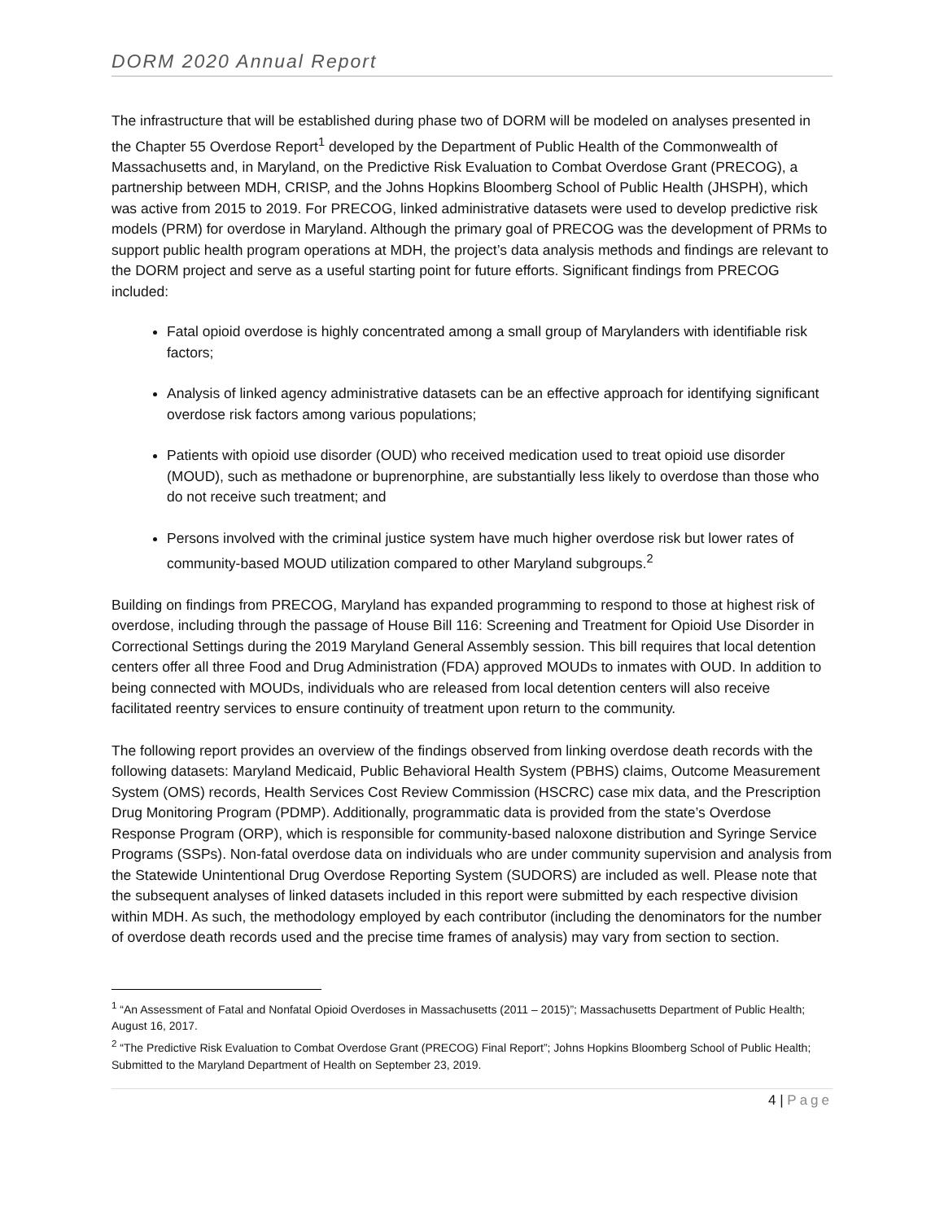DORM 2020 Annual Report
The infrastructure that will be established during phase two of DORM will be modeled on analyses presented in the Chapter 55 Overdose Report<sup>1</sup> developed by the Department of Public Health of the Commonwealth of Massachusetts and, in Maryland, on the Predictive Risk Evaluation to Combat Overdose Grant (PRECOG), a partnership between MDH, CRISP, and the Johns Hopkins Bloomberg School of Public Health (JHSPH), which was active from 2015 to 2019. For PRECOG, linked administrative datasets were used to develop predictive risk models (PRM) for overdose in Maryland. Although the primary goal of PRECOG was the development of PRMs to support public health program operations at MDH, the project’s data analysis methods and findings are relevant to the DORM project and serve as a useful starting point for future efforts. Significant findings from PRECOG included:
Fatal opioid overdose is highly concentrated among a small group of Marylanders with identifiable risk factors;
Analysis of linked agency administrative datasets can be an effective approach for identifying significant overdose risk factors among various populations;
Patients with opioid use disorder (OUD) who received medication used to treat opioid use disorder (MOUD), such as methadone or buprenorphine, are substantially less likely to overdose than those who do not receive such treatment; and
Persons involved with the criminal justice system have much higher overdose risk but lower rates of community-based MOUD utilization compared to other Maryland subgroups.<sup>2</sup>
Building on findings from PRECOG, Maryland has expanded programming to respond to those at highest risk of overdose, including through the passage of House Bill 116: Screening and Treatment for Opioid Use Disorder in Correctional Settings during the 2019 Maryland General Assembly session. This bill requires that local detention centers offer all three Food and Drug Administration (FDA) approved MOUDs to inmates with OUD. In addition to being connected with MOUDs, individuals who are released from local detention centers will also receive facilitated reentry services to ensure continuity of treatment upon return to the community.
The following report provides an overview of the findings observed from linking overdose death records with the following datasets: Maryland Medicaid, Public Behavioral Health System (PBHS) claims, Outcome Measurement System (OMS) records, Health Services Cost Review Commission (HSCRC) case mix data, and the Prescription Drug Monitoring Program (PDMP). Additionally, programmatic data is provided from the state’s Overdose Response Program (ORP), which is responsible for community-based naloxone distribution and Syringe Service Programs (SSPs). Non-fatal overdose data on individuals who are under community supervision and analysis from the Statewide Unintentional Drug Overdose Reporting System (SUDORS) are included as well. Please note that the subsequent analyses of linked datasets included in this report were submitted by each respective division within MDH. As such, the methodology employed by each contributor (including the denominators for the number of overdose death records used and the precise time frames of analysis) may vary from section to section.
<sup>1</sup> “An Assessment of Fatal and Nonfatal Opioid Overdoses in Massachusetts (2011 – 2015)”; Massachusetts Department of Public Health; August 16, 2017.
<sup>2</sup> “The Predictive Risk Evaluation to Combat Overdose Grant (PRECOG) Final Report”; Johns Hopkins Bloomberg School of Public Health; Submitted to the Maryland Department of Health on September 23, 2019.
4 | Page